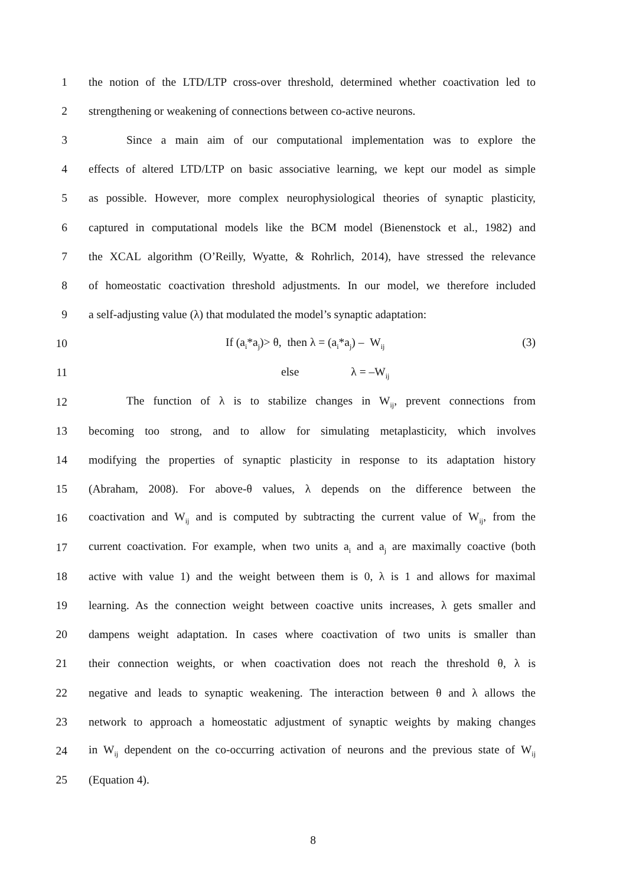1 the notion of the LTD/LTP cross-over threshold, determined whether coactivation led to
2 strengthening or weakening of connections between co-active neurons.
3 Since a main aim of our computational implementation was to explore the
4 effects of altered LTD/LTP on basic associative learning, we kept our model as simple
5 as possible. However, more complex neurophysiological theories of synaptic plasticity,
6 captured in computational models like the BCM model (Bienenstock et al., 1982) and
7 the XCAL algorithm (O’Reilly, Wyatte, & Rohrlich, 2014), have stressed the relevance
8 of homeostatic coactivation threshold adjustments. In our model, we therefore included
9 a self-adjusting value (λ) that modulated the model’s synaptic adaptation:
10 If (a<sub>i</sub>*a<sub>j</sub>)> θ, then λ = (a<sub>i</sub>*a<sub>j</sub>) – W<sub>ij</sub> (3)
11 else λ = –W<sub>ij</sub>
12 The function of λ is to stabilize changes in W<sub>ij</sub>, prevent connections from
13 becoming too strong, and to allow for simulating metaplasticity, which involves
14 modifying the properties of synaptic plasticity in response to its adaptation history
15 (Abraham, 2008). For above-θ values, λ depends on the difference between the
16 coactivation and W<sub>ij</sub> and is computed by subtracting the current value of W<sub>ij</sub>, from the
17 current coactivation. For example, when two units a<sub>i</sub> and a<sub>j</sub> are maximally coactive (both
18 active with value 1) and the weight between them is 0, λ is 1 and allows for maximal
19 learning. As the connection weight between coactive units increases, λ gets smaller and
20 dampens weight adaptation. In cases where coactivation of two units is smaller than
21 their connection weights, or when coactivation does not reach the threshold θ, λ is
22 negative and leads to synaptic weakening. The interaction between θ and λ allows the
23 network to approach a homeostatic adjustment of synaptic weights by making changes
24 in W<sub>ij</sub> dependent on the co-occurring activation of neurons and the previous state of W<sub>ij</sub>
25 (Equation 4).
8